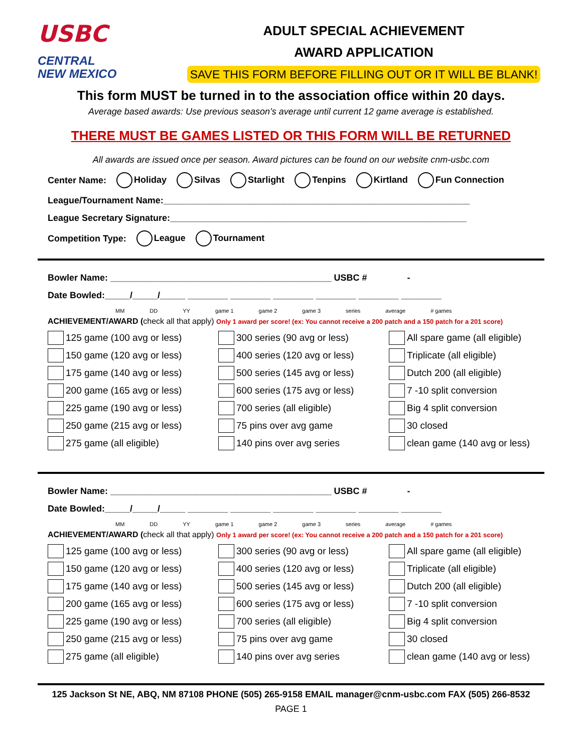USBC
CENTRAL
NEW MEXICO
ADULT SPECIAL ACHIEVEMENT
AWARD APPLICATION
SAVE THIS FORM BEFORE FILLING OUT OR IT WILL BE BLANK!
This form MUST be turned in to the association office within 20 days.
Average based awards: Use previous season’s average until current 12 game average is established.
THERE MUST BE GAMES LISTED OR THIS FORM WILL BE RETURNED
All awards are issued once per season. Award pictures can be found on our website cnm-usbc.com
Center Name: Holiday Silvas Starlight Tenpins Kirtland Fun Connection
League/Tournament Name:_____________________________________________________________
League Secretary Signature:___________________________________________________________
Competition Type: League Tournament
Bowler Name: ____________________________________________ USBC # -
Date Bowled:_____/_____/_____ ________ ________ ________ ________ ________ ________
MM DD YY game 1 game 2 game 3 series average # games
ACHIEVEMENT/AWARD (check all that apply) Only 1 award per score! (ex: You cannot receive a 200 patch and a 150 patch for a 201 score)
125 game (100 avg or less)
300 series (90 avg or less)
All spare game (all eligible)
150 game (120 avg or less)
400 series (120 avg or less)
Triplicate (all eligible)
175 game (140 avg or less)
500 series (145 avg or less)
Dutch 200 (all eligible)
200 game (165 avg or less)
600 series (175 avg or less)
7 -10 split conversion
225 game (190 avg or less)
700 series (all eligible)
Big 4 split conversion
250 game (215 avg or less)
75 pins over avg game
30 closed
275 game (all eligible)
140 pins over avg series
clean game (140 avg or less)
Bowler Name: ____________________________________________ USBC # -
Date Bowled:_____/_____/_____ ________ ________ ________ ________ ________ ________
MM DD YY game 1 game 2 game 3 series average # games
ACHIEVEMENT/AWARD (check all that apply) Only 1 award per score! (ex: You cannot receive a 200 patch and a 150 patch for a 201 score)
125 game (100 avg or less)
300 series (90 avg or less)
All spare game (all eligible)
150 game (120 avg or less)
400 series (120 avg or less)
Triplicate (all eligible)
175 game (140 avg or less)
500 series (145 avg or less)
Dutch 200 (all eligible)
200 game (165 avg or less)
600 series (175 avg or less)
7 -10 split conversion
225 game (190 avg or less)
700 series (all eligible)
Big 4 split conversion
250 game (215 avg or less)
75 pins over avg game
30 closed
275 game (all eligible)
140 pins over avg series
clean game (140 avg or less)
125 Jackson St NE, ABQ, NM 87108 PHONE (505) 265-9158 EMAIL manager@cnm-usbc.com FAX (505) 266-8532
PAGE 1